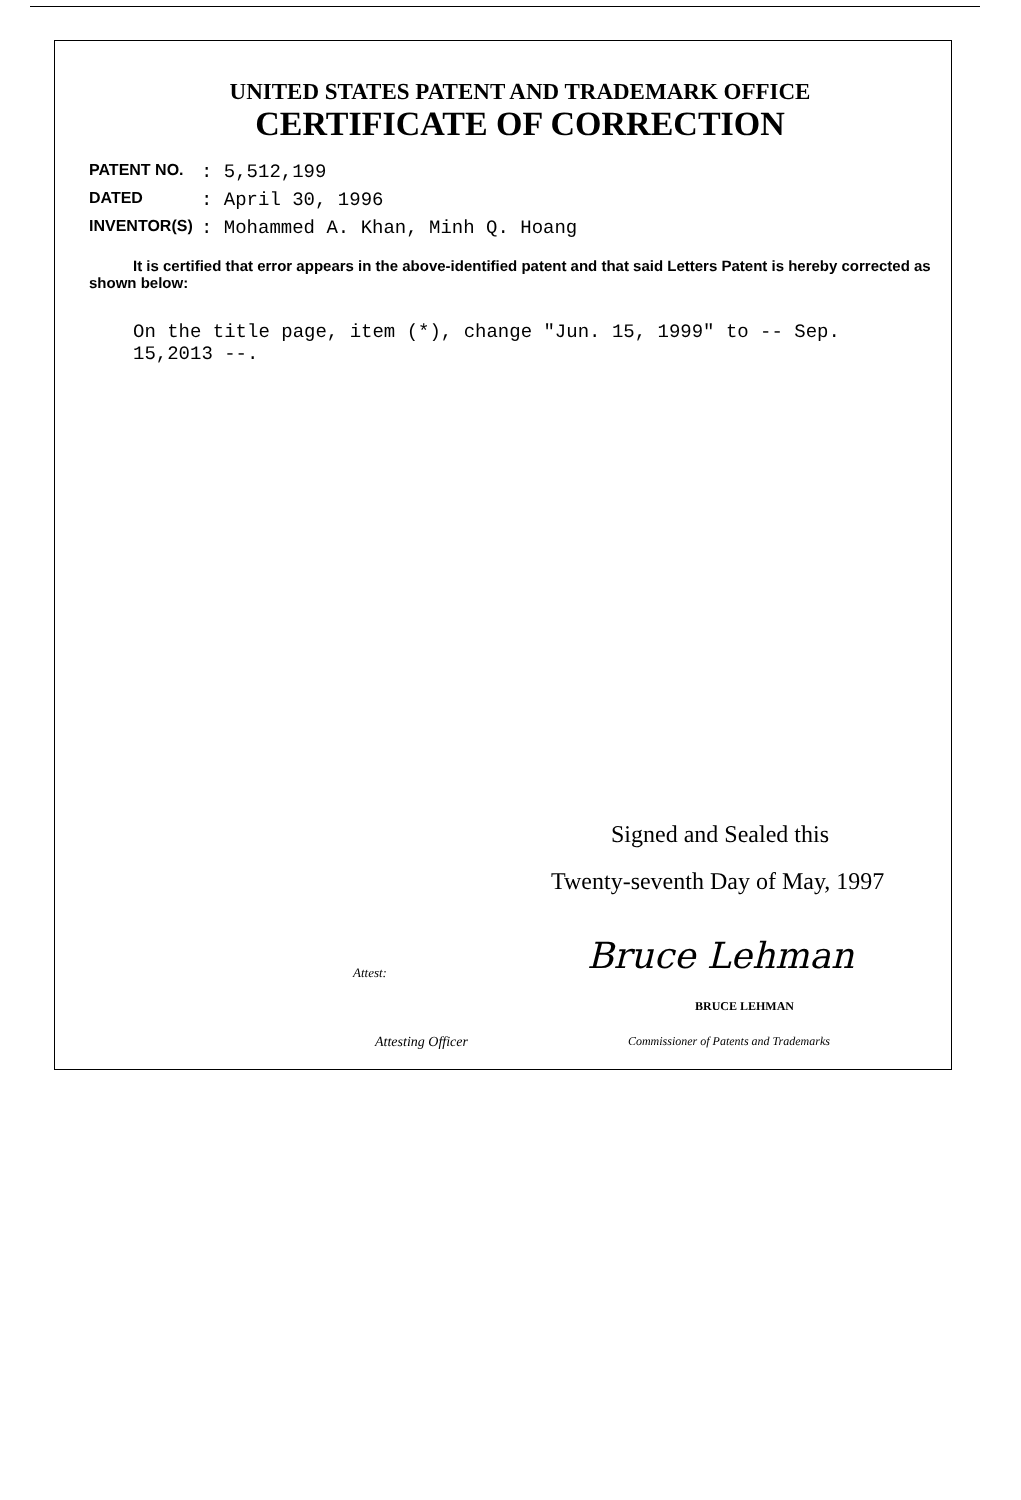UNITED STATES PATENT AND TRADEMARK OFFICE
CERTIFICATE OF CORRECTION
PATENT NO.: 5,512,199
DATED: April 30, 1996
INVENTOR(S): Mohammed A. Khan, Minh Q. Hoang
It is certified that error appears in the above-identified patent and that said Letters Patent is hereby corrected as shown below:
On the title page, item (*), change "Jun. 15, 1999" to -- Sep.
15,2013 --.
Signed and Sealed this
Twenty-seventh Day of May, 1997
Attest: Bruce Lehman
BRUCE LEHMAN
Attesting Officer Commissioner of Patents and Trademarks